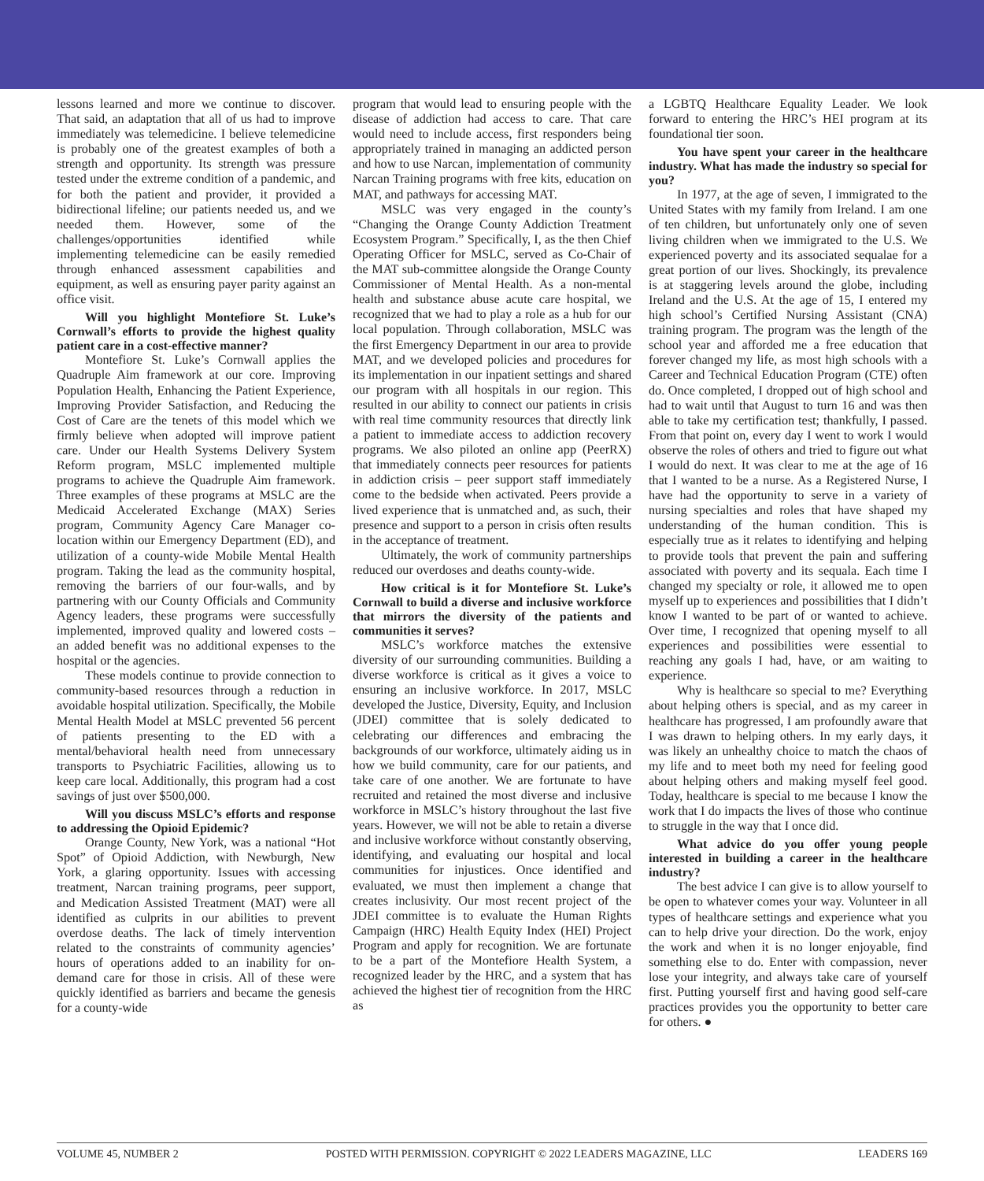lessons learned and more we continue to discover. That said, an adaptation that all of us had to improve immediately was telemedicine. I believe telemedicine is probably one of the greatest examples of both a strength and opportunity. Its strength was pressure tested under the extreme condition of a pandemic, and for both the patient and provider, it provided a bidirectional lifeline; our patients needed us, and we needed them. However, some of the challenges/opportunities identified while implementing telemedicine can be easily remedied through enhanced assessment capabilities and equipment, as well as ensuring payer parity against an office visit.
Will you highlight Montefiore St. Luke’s Cornwall’s efforts to provide the highest quality patient care in a cost-effective manner?
Montefiore St. Luke’s Cornwall applies the Quadruple Aim framework at our core. Improving Population Health, Enhancing the Patient Experience, Improving Provider Satisfaction, and Reducing the Cost of Care are the tenets of this model which we firmly believe when adopted will improve patient care. Under our Health Systems Delivery System Reform program, MSLC implemented multiple programs to achieve the Quadruple Aim framework. Three examples of these programs at MSLC are the Medicaid Accelerated Exchange (MAX) Series program, Community Agency Care Manager co-location within our Emergency Department (ED), and utilization of a county-wide Mobile Mental Health program. Taking the lead as the community hospital, removing the barriers of our four-walls, and by partnering with our County Officials and Community Agency leaders, these programs were successfully implemented, improved quality and lowered costs – an added benefit was no additional expenses to the hospital or the agencies.
These models continue to provide connection to community-based resources through a reduction in avoidable hospital utilization. Specifically, the Mobile Mental Health Model at MSLC prevented 56 percent of patients presenting to the ED with a mental/behavioral health need from unnecessary transports to Psychiatric Facilities, allowing us to keep care local. Additionally, this program had a cost savings of just over $500,000.
Will you discuss MSLC’s efforts and response to addressing the Opioid Epidemic?
Orange County, New York, was a national “Hot Spot” of Opioid Addiction, with Newburgh, New York, a glaring opportunity. Issues with accessing treatment, Narcan training programs, peer support, and Medication Assisted Treatment (MAT) were all identified as culprits in our abilities to prevent overdose deaths. The lack of timely intervention related to the constraints of community agencies’ hours of operations added to an inability for on-demand care for those in crisis. All of these were quickly identified as barriers and became the genesis for a county-wide
program that would lead to ensuring people with the disease of addiction had access to care. That care would need to include access, first responders being appropriately trained in managing an addicted person and how to use Narcan, implementation of community Narcan Training programs with free kits, education on MAT, and pathways for accessing MAT.
MSLC was very engaged in the county’s “Changing the Orange County Addiction Treatment Ecosystem Program.” Specifically, I, as the then Chief Operating Officer for MSLC, served as Co-Chair of the MAT sub-committee alongside the Orange County Commissioner of Mental Health. As a non-mental health and substance abuse acute care hospital, we recognized that we had to play a role as a hub for our local population. Through collaboration, MSLC was the first Emergency Department in our area to provide MAT, and we developed policies and procedures for its implementation in our inpatient settings and shared our program with all hospitals in our region. This resulted in our ability to connect our patients in crisis with real time community resources that directly link a patient to immediate access to addiction recovery programs. We also piloted an online app (PeerRX) that immediately connects peer resources for patients in addiction crisis – peer support staff immediately come to the bedside when activated. Peers provide a lived experience that is unmatched and, as such, their presence and support to a person in crisis often results in the acceptance of treatment.
Ultimately, the work of community partnerships reduced our overdoses and deaths county-wide.
How critical is it for Montefiore St. Luke’s Cornwall to build a diverse and inclusive workforce that mirrors the diversity of the patients and communities it serves?
MSLC’s workforce matches the extensive diversity of our surrounding communities. Building a diverse workforce is critical as it gives a voice to ensuring an inclusive workforce. In 2017, MSLC developed the Justice, Diversity, Equity, and Inclusion (JDEI) committee that is solely dedicated to celebrating our differences and embracing the backgrounds of our workforce, ultimately aiding us in how we build community, care for our patients, and take care of one another. We are fortunate to have recruited and retained the most diverse and inclusive workforce in MSLC’s history throughout the last five years. However, we will not be able to retain a diverse and inclusive workforce without constantly observing, identifying, and evaluating our hospital and local communities for injustices. Once identified and evaluated, we must then implement a change that creates inclusivity. Our most recent project of the JDEI committee is to evaluate the Human Rights Campaign (HRC) Health Equity Index (HEI) Project Program and apply for recognition. We are fortunate to be a part of the Montefiore Health System, a recognized leader by the HRC, and a system that has achieved the highest tier of recognition from the HRC as
a LGBTQ Healthcare Equality Leader. We look forward to entering the HRC’s HEI program at its foundational tier soon.
You have spent your career in the healthcare industry. What has made the industry so special for you?
In 1977, at the age of seven, I immigrated to the United States with my family from Ireland. I am one of ten children, but unfortunately only one of seven living children when we immigrated to the U.S. We experienced poverty and its associated sequalae for a great portion of our lives. Shockingly, its prevalence is at staggering levels around the globe, including Ireland and the U.S. At the age of 15, I entered my high school’s Certified Nursing Assistant (CNA) training program. The program was the length of the school year and afforded me a free education that forever changed my life, as most high schools with a Career and Technical Education Program (CTE) often do. Once completed, I dropped out of high school and had to wait until that August to turn 16 and was then able to take my certification test; thankfully, I passed. From that point on, every day I went to work I would observe the roles of others and tried to figure out what I would do next. It was clear to me at the age of 16 that I wanted to be a nurse. As a Registered Nurse, I have had the opportunity to serve in a variety of nursing specialties and roles that have shaped my understanding of the human condition. This is especially true as it relates to identifying and helping to provide tools that prevent the pain and suffering associated with poverty and its sequala. Each time I changed my specialty or role, it allowed me to open myself up to experiences and possibilities that I didn’t know I wanted to be part of or wanted to achieve. Over time, I recognized that opening myself to all experiences and possibilities were essential to reaching any goals I had, have, or am waiting to experience.
Why is healthcare so special to me? Everything about helping others is special, and as my career in healthcare has progressed, I am profoundly aware that I was drawn to helping others. In my early days, it was likely an unhealthy choice to match the chaos of my life and to meet both my need for feeling good about helping others and making myself feel good. Today, healthcare is special to me because I know the work that I do impacts the lives of those who continue to struggle in the way that I once did.
What advice do you offer young people interested in building a career in the healthcare industry?
The best advice I can give is to allow yourself to be open to whatever comes your way. Volunteer in all types of healthcare settings and experience what you can to help drive your direction. Do the work, enjoy the work and when it is no longer enjoyable, find something else to do. Enter with compassion, never lose your integrity, and always take care of yourself first. Putting yourself first and having good self-care practices provides you the opportunity to better care for others. ●
VOLUME 45, NUMBER 2 POSTED WITH PERMISSION. COPYRIGHT © 2022 LEADERS MAGAZINE, LLC LEADERS 169